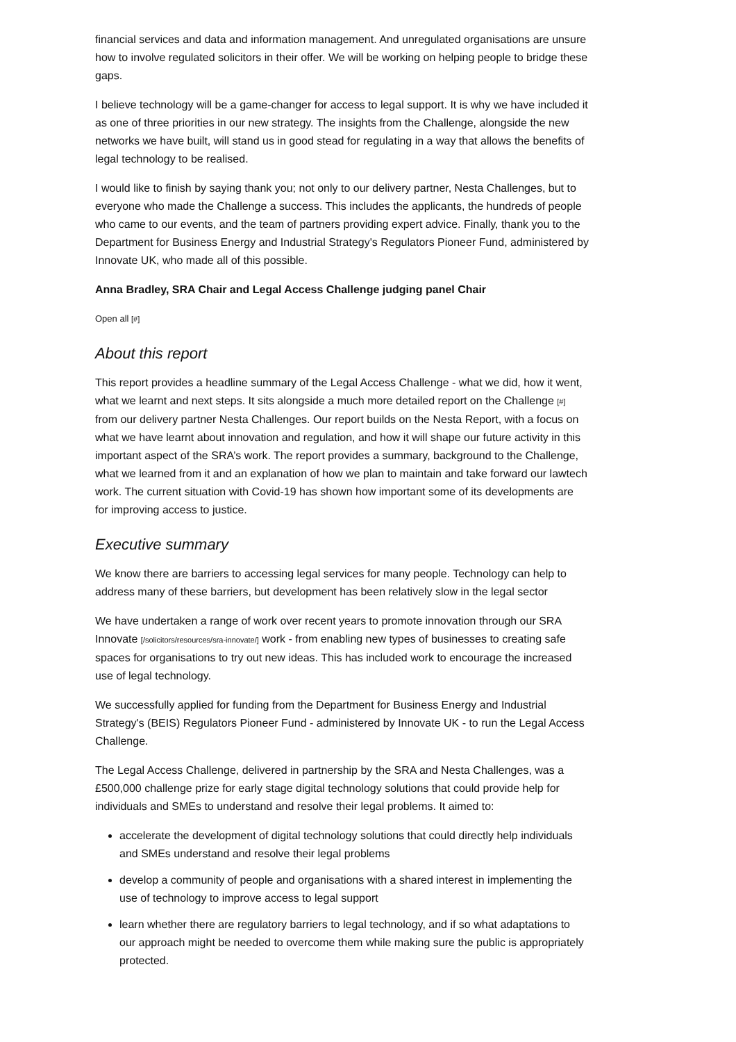financial services and data and information management. And unregulated organisations are unsure how to involve regulated solicitors in their offer. We will be working on helping people to bridge these gaps.
I believe technology will be a game-changer for access to legal support. It is why we have included it as one of three priorities in our new strategy. The insights from the Challenge, alongside the new networks we have built, will stand us in good stead for regulating in a way that allows the benefits of legal technology to be realised.
I would like to finish by saying thank you; not only to our delivery partner, Nesta Challenges, but to everyone who made the Challenge a success. This includes the applicants, the hundreds of people who came to our events, and the team of partners providing expert advice. Finally, thank you to the Department for Business Energy and Industrial Strategy's Regulators Pioneer Fund, administered by Innovate UK, who made all of this possible.
Anna Bradley, SRA Chair and Legal Access Challenge judging panel Chair
Open all [#]
About this report
This report provides a headline summary of the Legal Access Challenge - what we did, how it went, what we learnt and next steps. It sits alongside a much more detailed report on the Challenge [#] from our delivery partner Nesta Challenges. Our report builds on the Nesta Report, with a focus on what we have learnt about innovation and regulation, and how it will shape our future activity in this important aspect of the SRA’s work. The report provides a summary, background to the Challenge, what we learned from it and an explanation of how we plan to maintain and take forward our lawtech work. The current situation with Covid-19 has shown how important some of its developments are for improving access to justice.
Executive summary
We know there are barriers to accessing legal services for many people. Technology can help to address many of these barriers, but development has been relatively slow in the legal sector
We have undertaken a range of work over recent years to promote innovation through our SRA Innovate [/solicitors/resources/sra-innovate/] work - from enabling new types of businesses to creating safe spaces for organisations to try out new ideas. This has included work to encourage the increased use of legal technology.
We successfully applied for funding from the Department for Business Energy and Industrial Strategy's (BEIS) Regulators Pioneer Fund - administered by Innovate UK - to run the Legal Access Challenge.
The Legal Access Challenge, delivered in partnership by the SRA and Nesta Challenges, was a £500,000 challenge prize for early stage digital technology solutions that could provide help for individuals and SMEs to understand and resolve their legal problems. It aimed to:
accelerate the development of digital technology solutions that could directly help individuals and SMEs understand and resolve their legal problems
develop a community of people and organisations with a shared interest in implementing the use of technology to improve access to legal support
learn whether there are regulatory barriers to legal technology, and if so what adaptations to our approach might be needed to overcome them while making sure the public is appropriately protected.